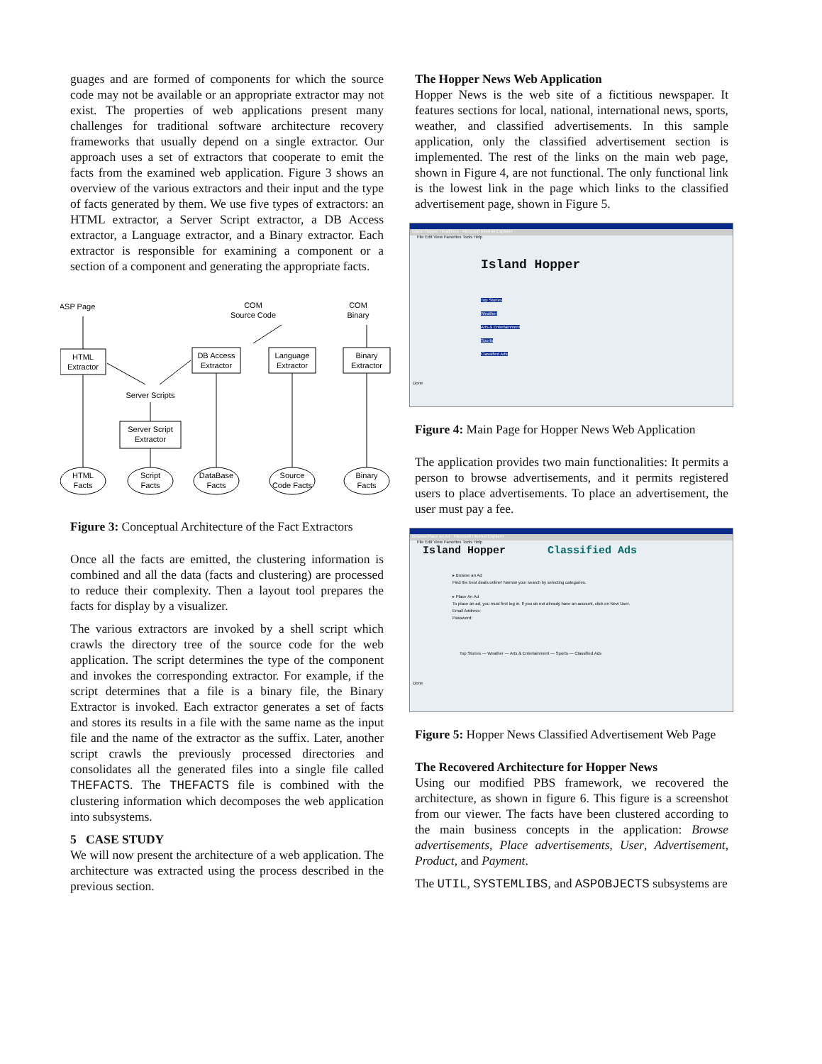guages and are formed of components for which the source code may not be available or an appropriate extractor may not exist. The properties of web applications present many challenges for traditional software architecture recovery frameworks that usually depend on a single extractor. Our approach uses a set of extractors that cooperate to emit the facts from the examined web application. Figure 3 shows an overview of the various extractors and their input and the type of facts generated by them. We use five types of extractors: an HTML extractor, a Server Script extractor, a DB Access extractor, a Language extractor, and a Binary extractor. Each extractor is responsible for examining a component or a section of a component and generating the appropriate facts.
ASP Page
COM
Source Code
COM
Binary
HTML
Extractor
DB Access
Extractor
Language
Extractor
Binary
Extractor
Server Scripts
Server Script
Extractor
HTML
Facts
Script
Facts
DataBase
Facts
Source
Code Facts
Binary
Facts
Figure 3: Conceptual Architecture of the Fact Extractors
Once all the facts are emitted, the clustering information is combined and all the data (facts and clustering) are processed to reduce their complexity. Then a layout tool prepares the facts for display by a visualizer.
The various extractors are invoked by a shell script which crawls the directory tree of the source code for the web application. The script determines the type of the component and invokes the corresponding extractor. For example, if the script determines that a file is a binary file, the Binary Extractor is invoked. Each extractor generates a set of facts and stores its results in a file with the same name as the input file and the name of the extractor as the suffix. Later, another script crawls the previously processed directories and consolidates all the generated files into a single file called THEFACTS. The THEFACTS file is combined with the clustering information which decomposes the web application into subsystems.
5 CASE STUDY
We will now present the architecture of a web application. The architecture was extracted using the process described in the previous section.
The Hopper News Web Application
Hopper News is the web site of a fictitious newspaper. It features sections for local, national, international news, sports, weather, and classified advertisements. In this sample application, only the classified advertisement section is implemented. The rest of the links on the main web page, shown in Figure 4, are not functional. The only functional link is the lowest link in the page which links to the classified advertisement page, shown in Figure 5.
Island Hopper Headlines - Microsoft Internet Explorer
File Edit View Favorites Tools Help
Island Hopper
Top Stories
Weather
Arts & Entertainment
Sports
Classified Ads
Done
Figure 4: Main Page for Hopper News Web Application
The application provides two main functionalities: It permits a person to browse advertisements, and it permits registered users to place advertisements. To place an advertisement, the user must pay a fee.
Browse/Place an Ad - Microsoft Internet Explorer
File Edit View Favorites Tools Help
Island Hopper Classified Ads
▸ Browse an Ad
Find the best deals online! Narrow your search by selecting categories.
▸ Place An Ad
To place an ad, you must first log in. If you do not already have an account, click on New User.
Email Address:
Password:
Top Stories — Weather — Arts & Entertainment — Sports — Classified Ads
Done
Figure 5: Hopper News Classified Advertisement Web Page
The Recovered Architecture for Hopper News
Using our modified PBS framework, we recovered the architecture, as shown in figure 6. This figure is a screenshot from our viewer. The facts have been clustered according to the main business concepts in the application: Browse advertisements, Place advertisements, User, Advertisement, Product, and Payment.
The UTIL, SYSTEMLIBS, and ASPOBJECTS subsystems are